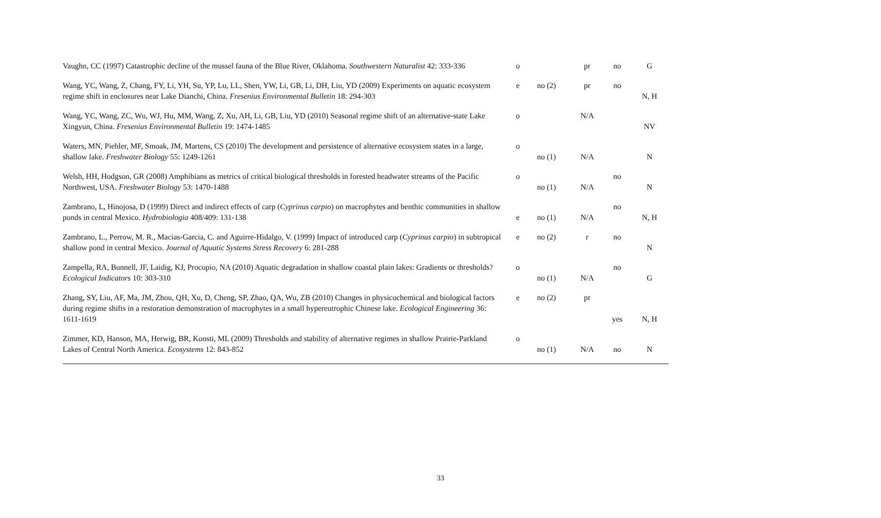| Vaughn, CC (1997) Catastrophic decline of the mussel fauna of the Blue River, Oklahoma. Southwestern Naturalist 42: 333-336 | o | | pr | no | G |
| Wang, YC, Wang, Z, Chang, FY, Li, YH, Su, YP, Lu, LL, Shen, YW, Li, GB, Li, DH, Liu, YD (2009) Experiments on aquatic ecosystem regime shift in enclosures near Lake Dianchi, China. Fresenius Environmental Bulletin 18: 294-303 | e | no (2) | pr | no | N, H |
| Wang, YC, Wang, ZC, Wu, WJ, Hu, MM, Wang, Z, Xu, AH, Li, GB, Liu, YD (2010) Seasonal regime shift of an alternative-state Lake Xingyun, China. Fresenius Environmental Bulletin 19: 1474-1485 | o | | N/A | | NV |
| Waters, MN, Piehler, MF, Smoak, JM, Martens, CS (2010) The development and persistence of alternative ecosystem states in a large, shallow lake. Freshwater Biology 55: 1249-1261 | o | no (1) | N/A | | N |
| Welsh, HH, Hodgson, GR (2008) Amphibians as metrics of critical biological thresholds in forested headwater streams of the Pacific Northwest, USA. Freshwater Biology 53: 1470-1488 | o | no (1) | N/A | no | N |
| Zambrano, L, Hinojosa, D (1999) Direct and indirect effects of carp ( Cyprinus carpio ) on macrophytes and benthic communities in shallow ponds in central Mexico. Hydrobiologia 408/409: 131-138 | e | no (1) | N/A | no | N, H |
| Zambrano, L., Perrow, M. R., Macias-Garcia, C. and Aguirre-Hidalgo, V. (1999) Impact of introduced carp ( Cyprinus carpio ) in subtropical shallow pond in central Mexico. Journal of Aquatic Systems Stress Recovery 6: 281-288 | e | no (2) | r | no | N |
| Zampella, RA, Bunnell, JF, Laidig, KJ, Procopio, NA (2010) Aquatic degradation in shallow coastal plain lakes: Gradients or thresholds? Ecological Indicators 10: 303-310 | o | no (1) | N/A | no | G |
| Zhang, SY, Liu, AF, Ma, JM, Zhou, QH, Xu, D, Cheng, SP, Zhao, QA, Wu, ZB (2010) Changes in physicochemical and biological factors during regime shifts in a restoration demonstration of macrophytes in a small hypereutrophic Chinese lake. Ecological Engineering 36: 1611-1619 | e | no (2) | pr | yes | N, H |
| Zimmer, KD, Hanson, MA, Herwig, BR, Konsti, ML (2009) Thresholds and stability of alternative regimes in shallow Prairie-Parkland Lakes of Central North America. Ecosystems 12: 843-852 | o | no (1) | N/A | no | N |
33